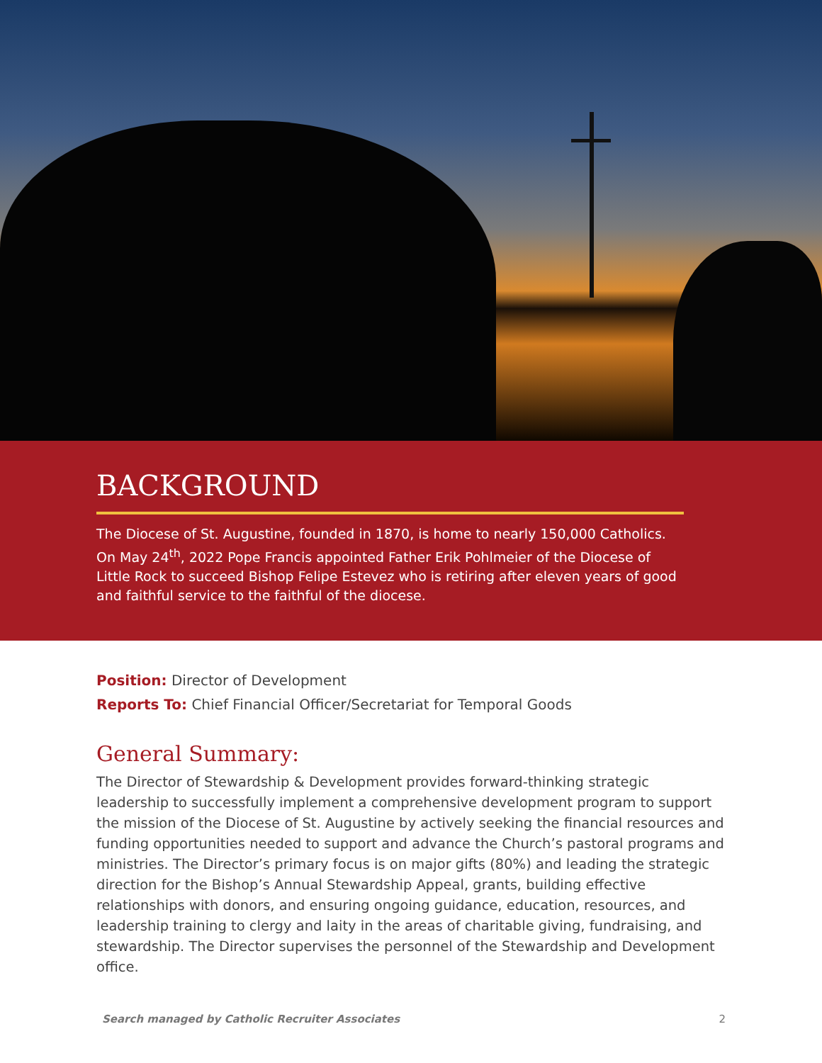BACKGROUND
The Diocese of St. Augustine, founded in 1870, is home to nearly 150,000 Catholics. On May 24<sup>th</sup>, 2022 Pope Francis appointed Father Erik Pohlmeier of the Diocese of Little Rock to succeed Bishop Felipe Estevez who is retiring after eleven years of good and faithful service to the faithful of the diocese.
Position: Director of Development
Reports To: Chief Financial Officer/Secretariat for Temporal Goods
General Summary:
The Director of Stewardship & Development provides forward-thinking strategic leadership to successfully implement a comprehensive development program to support the mission of the Diocese of St. Augustine by actively seeking the financial resources and funding opportunities needed to support and advance the Church’s pastoral programs and ministries. The Director’s primary focus is on major gifts (80%) and leading the strategic direction for the Bishop’s Annual Stewardship Appeal, grants, building effective relationships with donors, and ensuring ongoing guidance, education, resources, and leadership training to clergy and laity in the areas of charitable giving, fundraising, and stewardship. The Director supervises the personnel of the Stewardship and Development office.
Search managed by Catholic Recruiter Associates 2